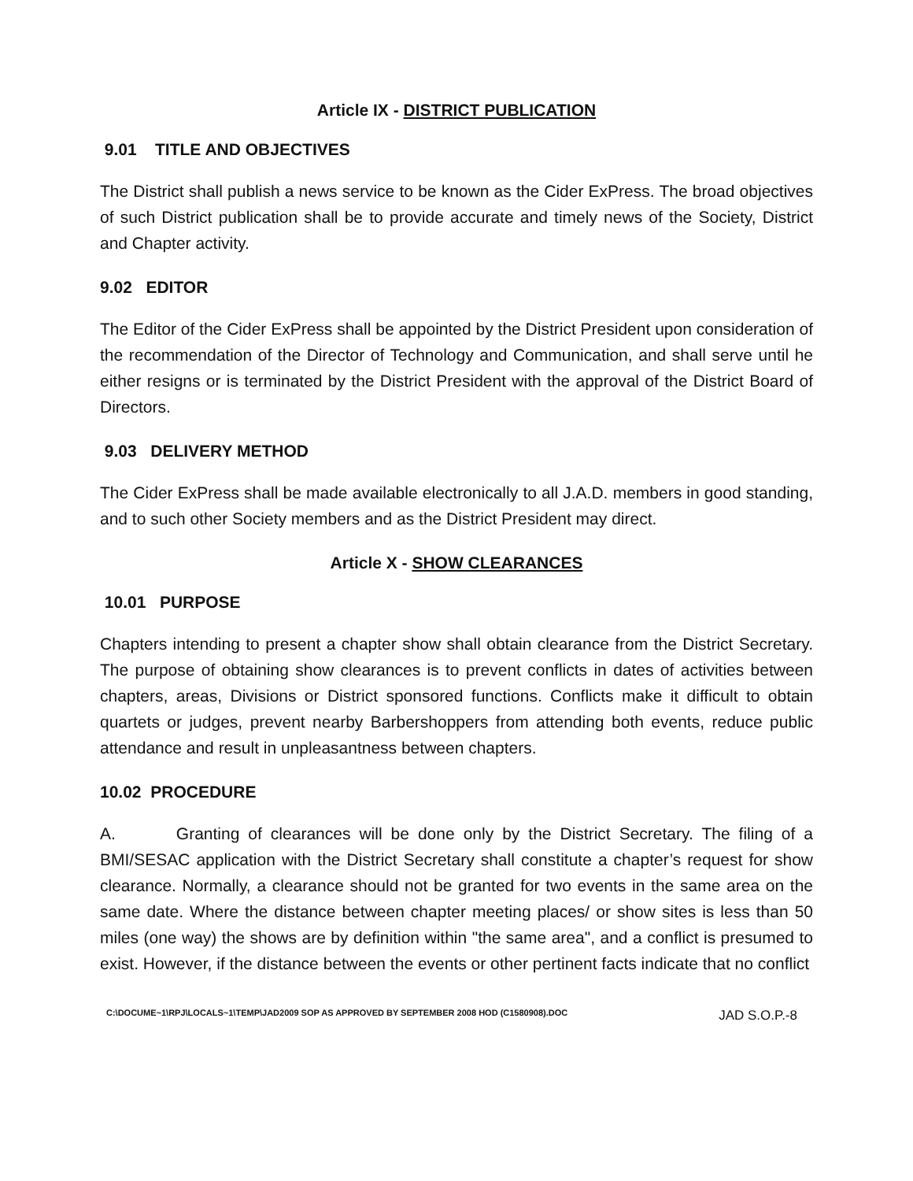Article IX - DISTRICT PUBLICATION
9.01 TITLE AND OBJECTIVES
The District shall publish a news service to be known as the Cider ExPress. The broad objectives of such District publication shall be to provide accurate and timely news of the Society, District and Chapter activity.
9.02 EDITOR
The Editor of the Cider ExPress shall be appointed by the District President upon consideration of the recommendation of the Director of Technology and Communication, and shall serve until he either resigns or is terminated by the District President with the approval of the District Board of Directors.
9.03 DELIVERY METHOD
The Cider ExPress shall be made available electronically to all J.A.D. members in good standing, and to such other Society members and as the District President may direct.
Article X - SHOW CLEARANCES
10.01 PURPOSE
Chapters intending to present a chapter show shall obtain clearance from the District Secretary. The purpose of obtaining show clearances is to prevent conflicts in dates of activities between chapters, areas, Divisions or District sponsored functions. Conflicts make it difficult to obtain quartets or judges, prevent nearby Barbershoppers from attending both events, reduce public attendance and result in unpleasantness between chapters.
10.02 PROCEDURE
A. Granting of clearances will be done only by the District Secretary. The filing of a BMI/SESAC application with the District Secretary shall constitute a chapter’s request for show clearance. Normally, a clearance should not be granted for two events in the same area on the same date. Where the distance between chapter meeting places/ or show sites is less than 50 miles (one way) the shows are by definition within "the same area", and a conflict is presumed to exist. However, if the distance between the events or other pertinent facts indicate that no conflict
C:\DOCUME~1\RPJ\LOCALS~1\TEMP\JAD2009 SOP AS APPROVED BY SEPTEMBER 2008 HOD (C1580908).DOC JAD S.O.P.-8